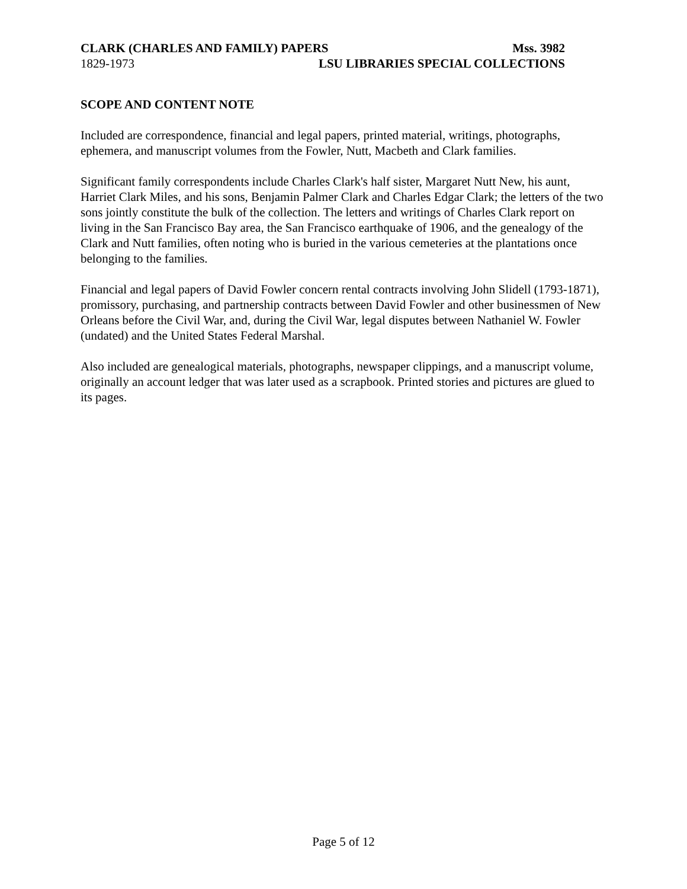CLARK (CHARLES AND FAMILY) PAPERS Mss. 3982
1829-1973 LSU LIBRARIES SPECIAL COLLECTIONS
SCOPE AND CONTENT NOTE
Included are correspondence, financial and legal papers, printed material, writings, photographs, ephemera, and manuscript volumes from the Fowler, Nutt, Macbeth and Clark families.
Significant family correspondents include Charles Clark's half sister, Margaret Nutt New, his aunt, Harriet Clark Miles, and his sons, Benjamin Palmer Clark and Charles Edgar Clark; the letters of the two sons jointly constitute the bulk of the collection. The letters and writings of Charles Clark report on living in the San Francisco Bay area, the San Francisco earthquake of 1906, and the genealogy of the Clark and Nutt families, often noting who is buried in the various cemeteries at the plantations once belonging to the families.
Financial and legal papers of David Fowler concern rental contracts involving John Slidell (1793-1871), promissory, purchasing, and partnership contracts between David Fowler and other businessmen of New Orleans before the Civil War, and, during the Civil War, legal disputes between Nathaniel W. Fowler (undated) and the United States Federal Marshal.
Also included are genealogical materials, photographs, newspaper clippings, and a manuscript volume, originally an account ledger that was later used as a scrapbook. Printed stories and pictures are glued to its pages.
Page 5 of 12